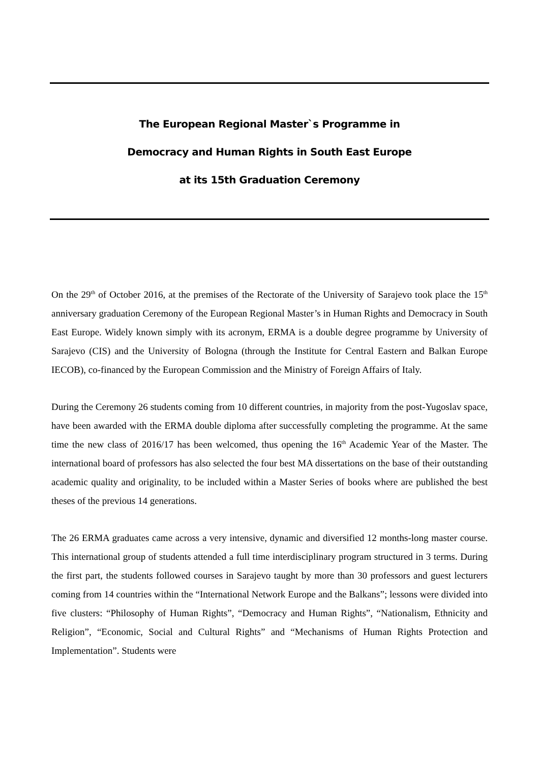The European Regional Master`s Programme in
Democracy and Human Rights in South East Europe
at its 15th Graduation Ceremony
On the 29<sup>th</sup> of October 2016, at the premises of the Rectorate of the University of Sarajevo took place the 15<sup>th</sup> anniversary graduation Ceremony of the European Regional Master’s in Human Rights and Democracy in South East Europe. Widely known simply with its acronym, ERMA is a double degree programme by University of Sarajevo (CIS) and the University of Bologna (through the Institute for Central Eastern and Balkan Europe IECOB), co-financed by the European Commission and the Ministry of Foreign Affairs of Italy.
During the Ceremony 26 students coming from 10 different countries, in majority from the post-Yugoslav space, have been awarded with the ERMA double diploma after successfully completing the programme. At the same time the new class of 2016/17 has been welcomed, thus opening the 16<sup>th</sup> Academic Year of the Master. The international board of professors has also selected the four best MA dissertations on the base of their outstanding academic quality and originality, to be included within a Master Series of books where are published the best theses of the previous 14 generations.
The 26 ERMA graduates came across a very intensive, dynamic and diversified 12 months-long master course. This international group of students attended a full time interdisciplinary program structured in 3 terms. During the first part, the students followed courses in Sarajevo taught by more than 30 professors and guest lecturers coming from 14 countries within the “International Network Europe and the Balkans”; lessons were divided into five clusters: “Philosophy of Human Rights”, “Democracy and Human Rights”, “Nationalism, Ethnicity and Religion”, “Economic, Social and Cultural Rights” and “Mechanisms of Human Rights Protection and Implementation”. Students were